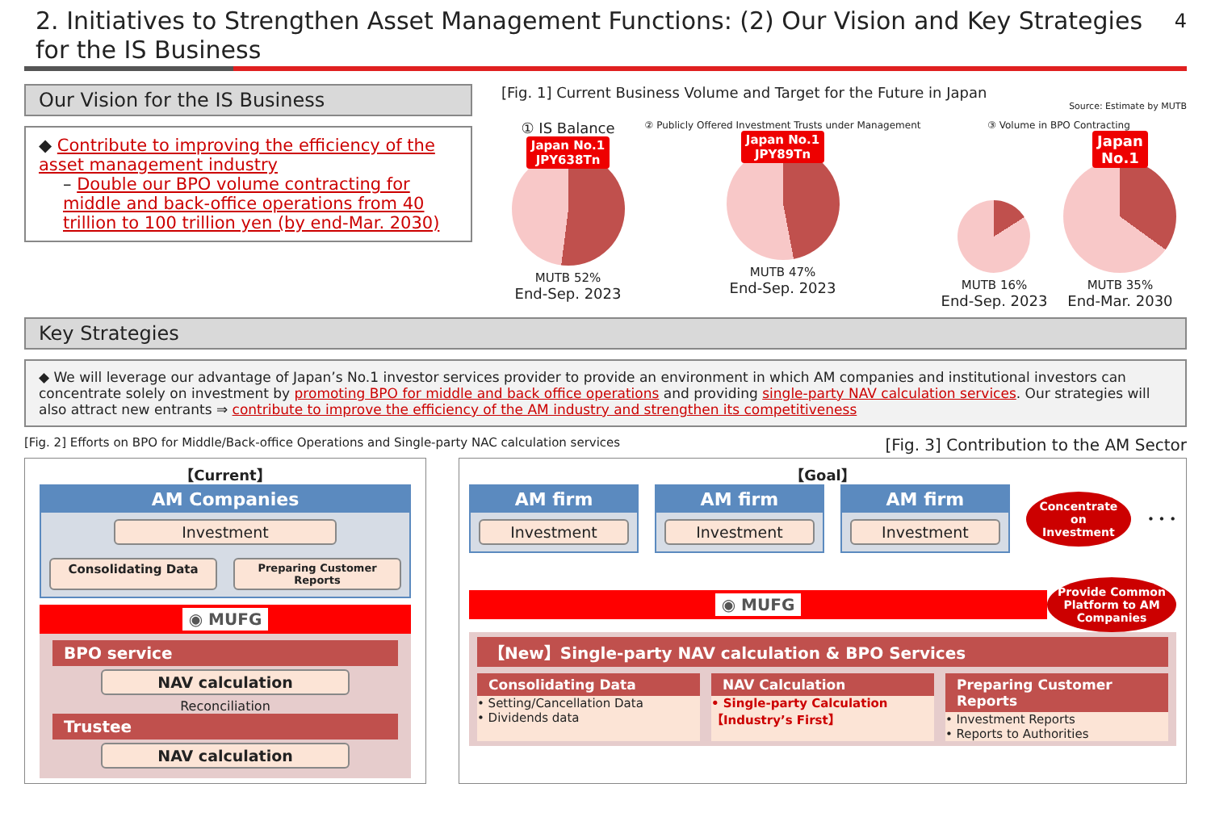2. Initiatives to Strengthen Asset Management Functions: (2) Our Vision and Key Strategies for the IS Business 4
Our Vision for the IS Business
◆ Contribute to improving the efficiency of the asset management industry
– Double our BPO volume contracting for middle and back-office operations from 40 trillion to 100 trillion yen (by end-Mar. 2030)
[Fig. 1] Current Business Volume and Target for the Future in Japan
Source: Estimate by MUTB
① IS Balance
Japan No.1
JPY638Tn
MUTB 52%
End-Sep. 2023
② Publicly Offered Investment Trusts under Management
Japan No.1
JPY89Tn
MUTB 47%
End-Sep. 2023
③ Volume in BPO Contracting
MUTB 16%
End-Sep. 2023
Japan
No.1
MUTB 35%
End-Mar. 2030
Key Strategies
◆ We will leverage our advantage of Japan’s No.1 investor services provider to provide an environment in which AM companies and institutional investors can concentrate solely on investment by promoting BPO for middle and back office operations and providing single-party NAV calculation services. Our strategies will also attract new entrants ⇒ contribute to improve the efficiency of the AM industry and strengthen its competitiveness
[Fig. 2] Efforts on BPO for Middle/Back-office Operations and Single-party NAC calculation services [Fig. 3] Contribution to the AM Sector
【Current】
AM Companies
Investment
Consolidating Data
Preparing Customer Reports
◉ MUFG
BPO service
NAV calculation
Reconciliation
Trustee
NAV calculation
【Goal】
AM firm
Investment
AM firm
Investment
AM firm
Investment
Concentrate on Investment
• • •
◉ MUFG
Provide Common Platform to AM Companies
【New】Single-party NAV calculation & BPO Services
Consolidating Data
• Setting/Cancellation Data
• Dividends data
NAV Calculation
• Single-party Calculation 【Industry’s First】
Preparing Customer Reports
• Investment Reports
• Reports to Authorities